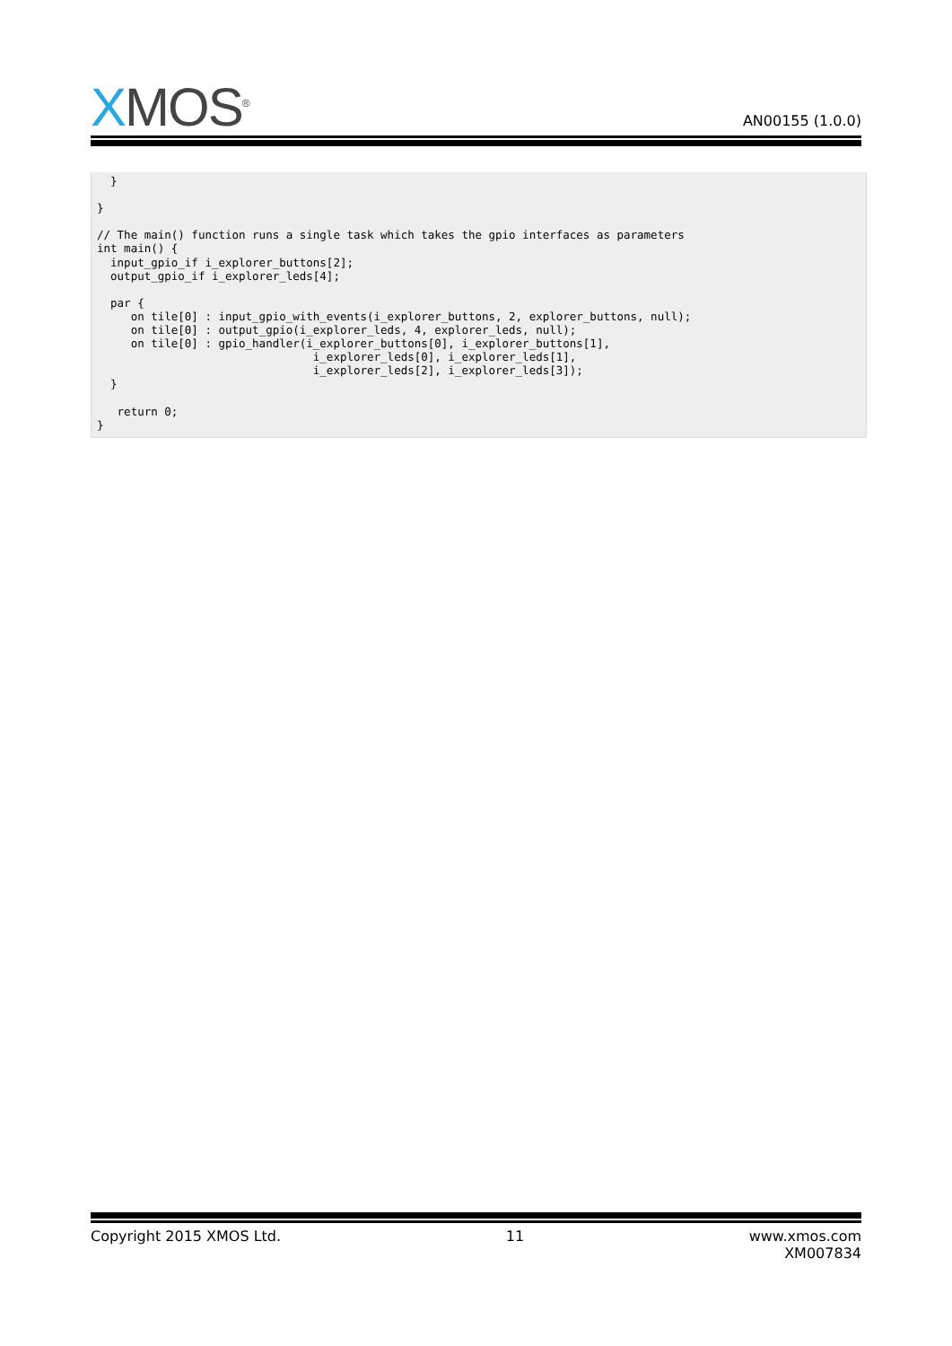XMOS<sup>®</sup>
AN00155 (1.0.0)
  }

}

// The main() function runs a single task which takes the gpio interfaces as parameters
int main() {
  input_gpio_if i_explorer_buttons[2];
  output_gpio_if i_explorer_leds[4];

  par {
     on tile[0] : input_gpio_with_events(i_explorer_buttons, 2, explorer_buttons, null);
     on tile[0] : output_gpio(i_explorer_leds, 4, explorer_leds, null);
     on tile[0] : gpio_handler(i_explorer_buttons[0], i_explorer_buttons[1],
                                i_explorer_leds[0], i_explorer_leds[1],
                                i_explorer_leds[2], i_explorer_leds[3]);
  }

   return 0;
}
Copyright 2015 XMOS Ltd. 11 www.xmos.com
XM007834